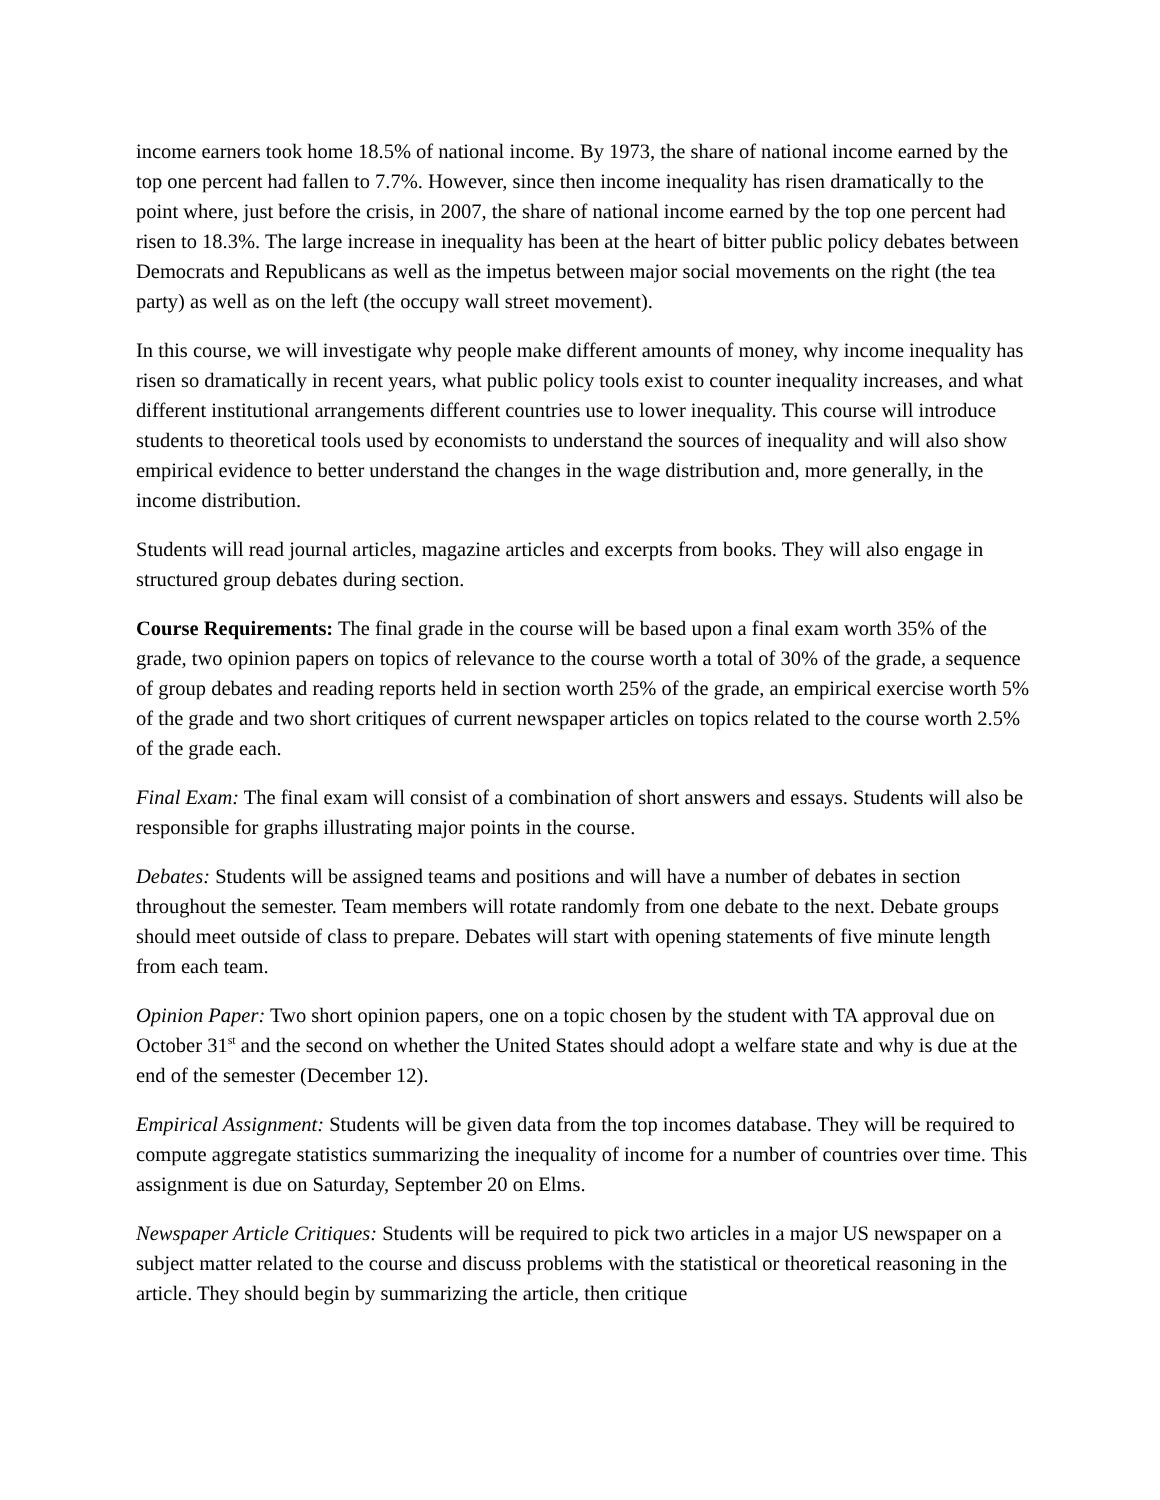income earners took home 18.5% of national income. By 1973, the share of national income earned by the top one percent had fallen to 7.7%. However, since then income inequality has risen dramatically to the point where, just before the crisis, in 2007, the share of national income earned by the top one percent had risen to 18.3%. The large increase in inequality has been at the heart of bitter public policy debates between Democrats and Republicans as well as the impetus between major social movements on the right (the tea party) as well as on the left (the occupy wall street movement).
In this course, we will investigate why people make different amounts of money, why income inequality has risen so dramatically in recent years, what public policy tools exist to counter inequality increases, and what different institutional arrangements different countries use to lower inequality. This course will introduce students to theoretical tools used by economists to understand the sources of inequality and will also show empirical evidence to better understand the changes in the wage distribution and, more generally, in the income distribution.
Students will read journal articles, magazine articles and excerpts from books. They will also engage in structured group debates during section.
Course Requirements: The final grade in the course will be based upon a final exam worth 35% of the grade, two opinion papers on topics of relevance to the course worth a total of 30% of the grade, a sequence of group debates and reading reports held in section worth 25% of the grade, an empirical exercise worth 5% of the grade and two short critiques of current newspaper articles on topics related to the course worth 2.5% of the grade each.
Final Exam: The final exam will consist of a combination of short answers and essays. Students will also be responsible for graphs illustrating major points in the course.
Debates: Students will be assigned teams and positions and will have a number of debates in section throughout the semester. Team members will rotate randomly from one debate to the next. Debate groups should meet outside of class to prepare. Debates will start with opening statements of five minute length from each team.
Opinion Paper: Two short opinion papers, one on a topic chosen by the student with TA approval due on October 31<sup>st</sup> and the second on whether the United States should adopt a welfare state and why is due at the end of the semester (December 12).
Empirical Assignment: Students will be given data from the top incomes database. They will be required to compute aggregate statistics summarizing the inequality of income for a number of countries over time. This assignment is due on Saturday, September 20 on Elms.
Newspaper Article Critiques: Students will be required to pick two articles in a major US newspaper on a subject matter related to the course and discuss problems with the statistical or theoretical reasoning in the article. They should begin by summarizing the article, then critique